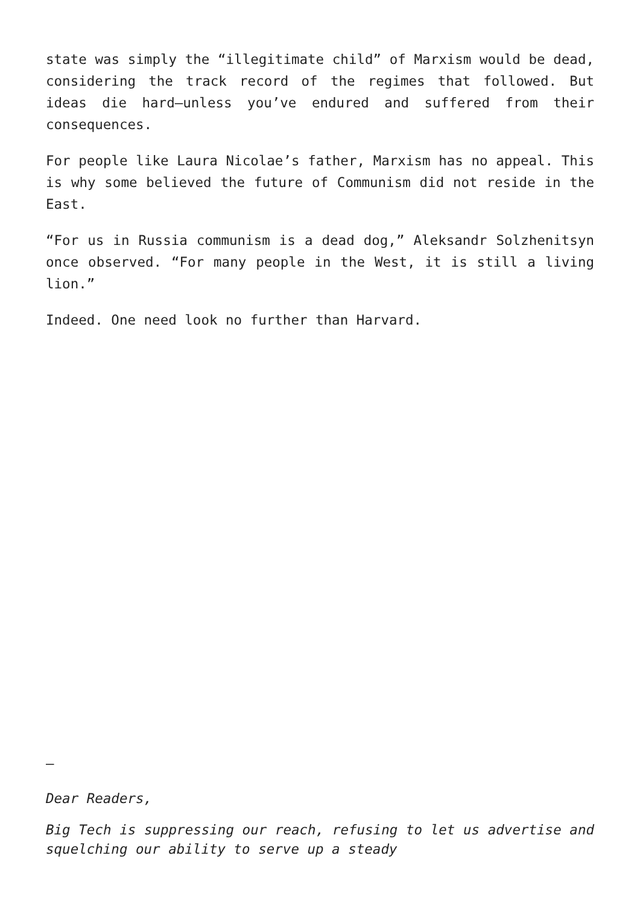state was simply the “illegitimate child” of Marxism would be dead, considering the track record of the regimes that followed. But ideas die hard—unless you’ve endured and suffered from their consequences.
For people like Laura Nicolae’s father, Marxism has no appeal. This is why some believed the future of Communism did not reside in the East.
“For us in Russia communism is a dead dog,” Aleksandr Solzhenitsyn once observed. “For many people in the West, it is still a living lion.”
Indeed. One need look no further than Harvard.
—
Dear Readers,
Big Tech is suppressing our reach, refusing to let us advertise and squelching our ability to serve up a steady